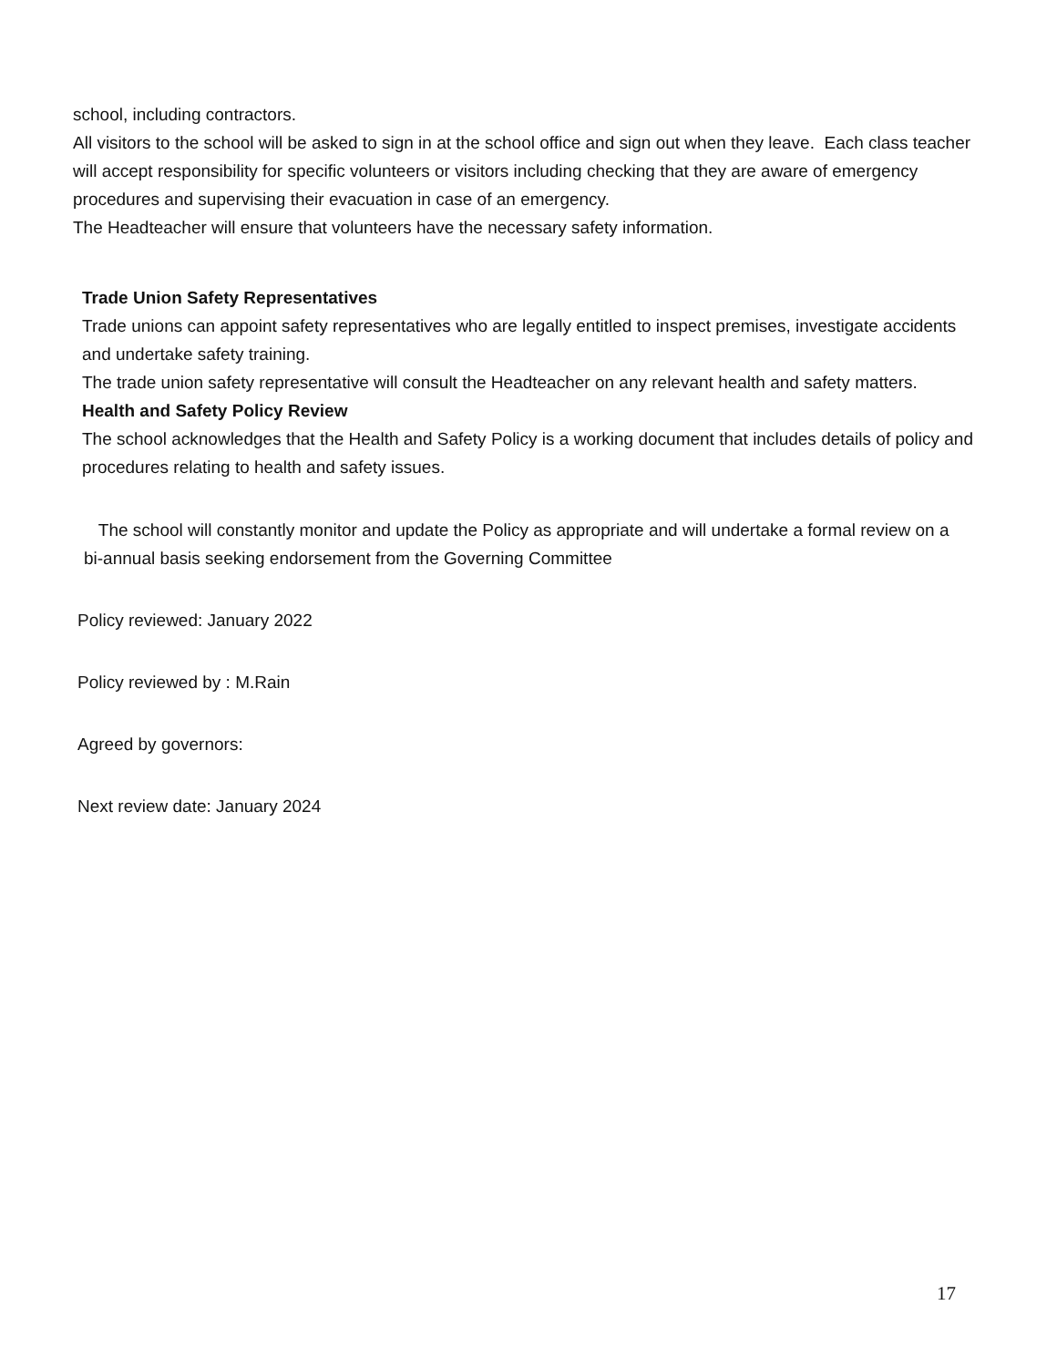school, including contractors.
All visitors to the school will be asked to sign in at the school office and sign out when they leave. Each class teacher will accept responsibility for specific volunteers or visitors including checking that they are aware of emergency procedures and supervising their evacuation in case of an emergency.
The Headteacher will ensure that volunteers have the necessary safety information.
Trade Union Safety Representatives
Trade unions can appoint safety representatives who are legally entitled to inspect premises, investigate accidents and undertake safety training.
The trade union safety representative will consult the Headteacher on any relevant health and safety matters.
Health and Safety Policy Review
The school acknowledges that the Health and Safety Policy is a working document that includes details of policy and procedures relating to health and safety issues.
The school will constantly monitor and update the Policy as appropriate and will undertake a formal review on a bi-annual basis seeking endorsement from the Governing Committee
Policy reviewed: January 2022
Policy reviewed by : M.Rain
Agreed by governors:
Next review date: January 2024
17